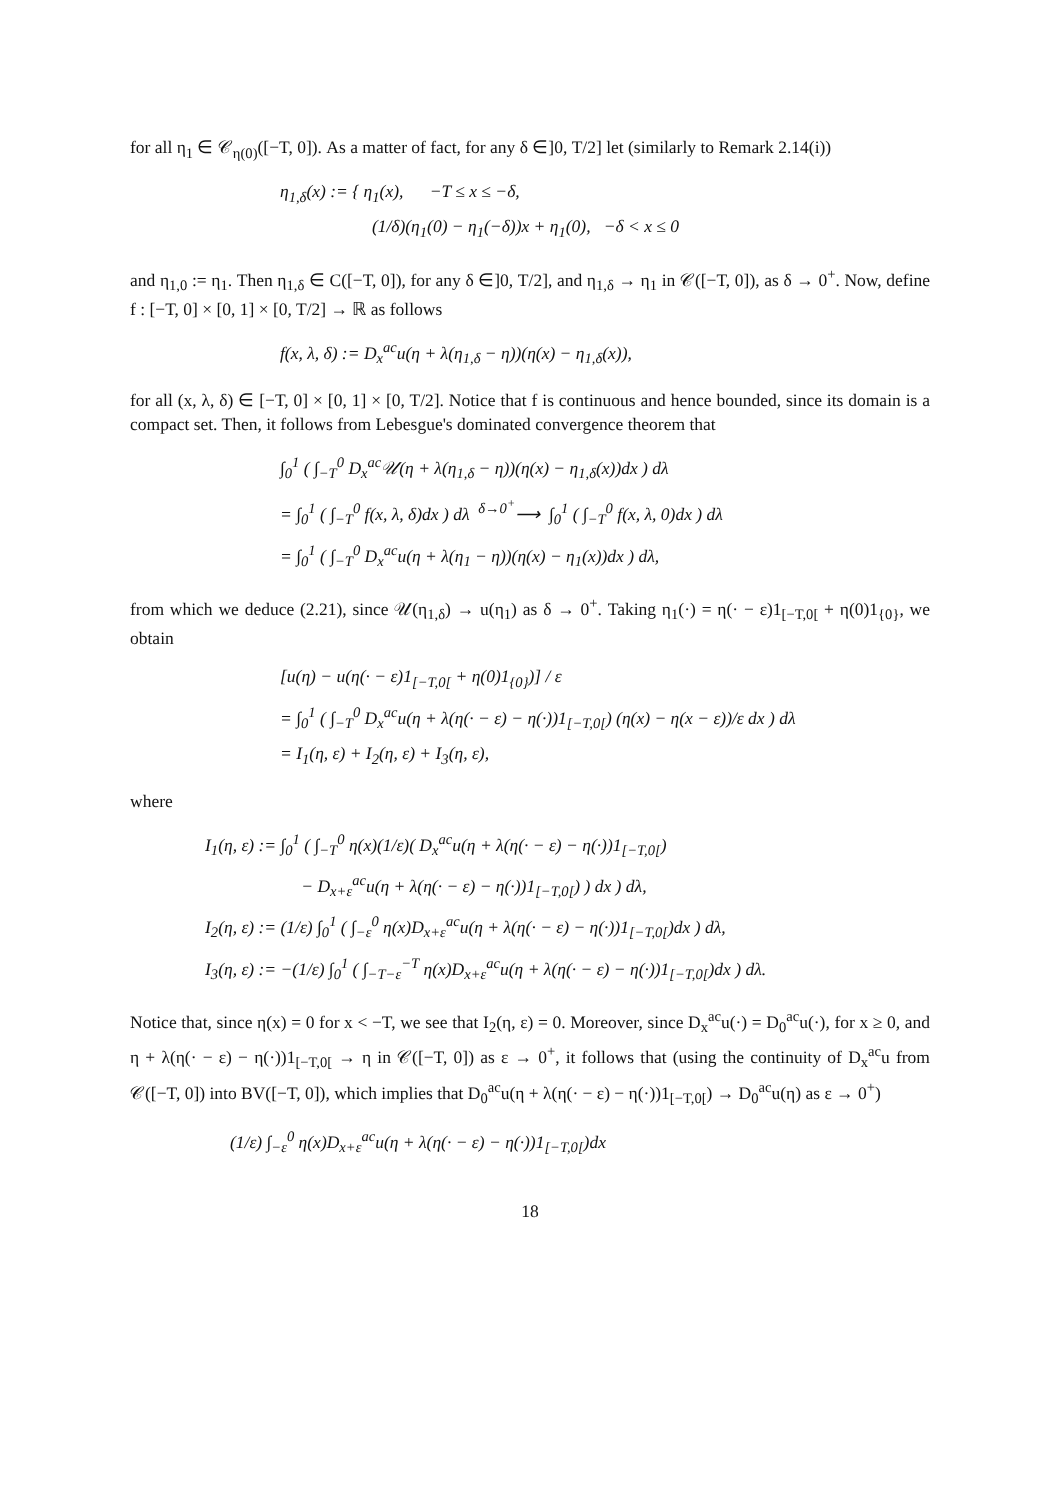for all η<sub>1</sub> ∈ 𝒞<sub>η(0)</sub>([−T, 0]). As a matter of fact, for any δ ∈]0, T/2] let (similarly to Remark 2.14(i))
η<sub>1,δ</sub>(x) := { η<sub>1</sub>(x), −T ≤ x ≤ −δ,
(1/δ)(η<sub>1</sub>(0) − η<sub>1</sub>(−δ))x + η<sub>1</sub>(0), −δ < x ≤ 0
and η<sub>1,0</sub> := η<sub>1</sub>. Then η<sub>1,δ</sub> ∈ C([−T, 0]), for any δ ∈]0, T/2], and η<sub>1,δ</sub> → η<sub>1</sub> in 𝒞([−T, 0]), as δ → 0<sup>+</sup>. Now, define f : [−T, 0] × [0, 1] × [0, T/2] → ℝ as follows
f(x, λ, δ) := D<sub>x</sub><sup>ac</sup>u(η + λ(η<sub>1,δ</sub> − η))(η(x) − η<sub>1,δ</sub>(x)),
for all (x, λ, δ) ∈ [−T, 0] × [0, 1] × [0, T/2]. Notice that f is continuous and hence bounded, since its domain is a compact set. Then, it follows from Lebesgue's dominated convergence theorem that
∫<sub>0</sub><sup>1</sup> ( ∫<sub>−T</sub><sup>0</sup> D<sub>x</sub><sup>ac</sup>𝒰(η + λ(η<sub>1,δ</sub> − η))(η(x) − η<sub>1,δ</sub>(x))dx ) dλ
= ∫<sub>0</sub><sup>1</sup> ( ∫<sub>−T</sub><sup>0</sup> f(x, λ, δ)dx ) dλ <sup>δ→0<sup>+</sup></sup>⟶ ∫<sub>0</sub><sup>1</sup> ( ∫<sub>−T</sub><sup>0</sup> f(x, λ, 0)dx ) dλ
= ∫<sub>0</sub><sup>1</sup> ( ∫<sub>−T</sub><sup>0</sup> D<sub>x</sub><sup>ac</sup>u(η + λ(η<sub>1</sub> − η))(η(x) − η<sub>1</sub>(x))dx ) dλ,
from which we deduce (2.21), since 𝒰(η<sub>1,δ</sub>) → u(η<sub>1</sub>) as δ → 0<sup>+</sup>. Taking η<sub>1</sub>(·) = η(· − ε)1<sub>[−T,0[</sub> + η(0)1<sub>{0}</sub>, we obtain
[u(η) − u(η(· − ε)1<sub>[−T,0[</sub> + η(0)1<sub>{0}</sub>)] / ε
= ∫<sub>0</sub><sup>1</sup> ( ∫<sub>−T</sub><sup>0</sup> D<sub>x</sub><sup>ac</sup>u(η + λ(η(· − ε) − η(·))1<sub>[−T,0[</sub>) (η(x) − η(x − ε))/ε dx ) dλ
= I<sub>1</sub>(η, ε) + I<sub>2</sub>(η, ε) + I<sub>3</sub>(η, ε),
where
I<sub>1</sub>(η, ε) := ∫<sub>0</sub><sup>1</sup> ( ∫<sub>−T</sub><sup>0</sup> η(x)(1/ε)( D<sub>x</sub><sup>ac</sup>u(η + λ(η(· − ε) − η(·))1<sub>[−T,0[</sub>)
− D<sub>x+ε</sub><sup>ac</sup>u(η + λ(η(· − ε) − η(·))1<sub>[−T,0[</sub>) ) dx ) dλ,
I<sub>2</sub>(η, ε) := (1/ε) ∫<sub>0</sub><sup>1</sup> ( ∫<sub>−ε</sub><sup>0</sup> η(x)D<sub>x+ε</sub><sup>ac</sup>u(η + λ(η(· − ε) − η(·))1<sub>[−T,0[</sub>)dx ) dλ,
I<sub>3</sub>(η, ε) := −(1/ε) ∫<sub>0</sub><sup>1</sup> ( ∫<sub>−T−ε</sub><sup>−T</sup> η(x)D<sub>x+ε</sub><sup>ac</sup>u(η + λ(η(· − ε) − η(·))1<sub>[−T,0[</sub>)dx ) dλ.
Notice that, since η(x) = 0 for x < −T, we see that I<sub>2</sub>(η, ε) = 0. Moreover, since D<sub>x</sub><sup>ac</sup>u(·) = D<sub>0</sub><sup>ac</sup>u(·), for x ≥ 0, and η + λ(η(· − ε) − η(·))1<sub>[−T,0[</sub> → η in 𝒞([−T, 0]) as ε → 0<sup>+</sup>, it follows that (using the continuity of D<sub>x</sub><sup>ac</sup>u from 𝒞([−T, 0]) into BV([−T, 0]), which implies that D<sub>0</sub><sup>ac</sup>u(η + λ(η(· − ε) − η(·))1<sub>[−T,0[</sub>) → D<sub>0</sub><sup>ac</sup>u(η) as ε → 0<sup>+</sup>)
(1/ε) ∫<sub>−ε</sub><sup>0</sup> η(x)D<sub>x+ε</sub><sup>ac</sup>u(η + λ(η(· − ε) − η(·))1<sub>[−T,0[</sub>)dx
18